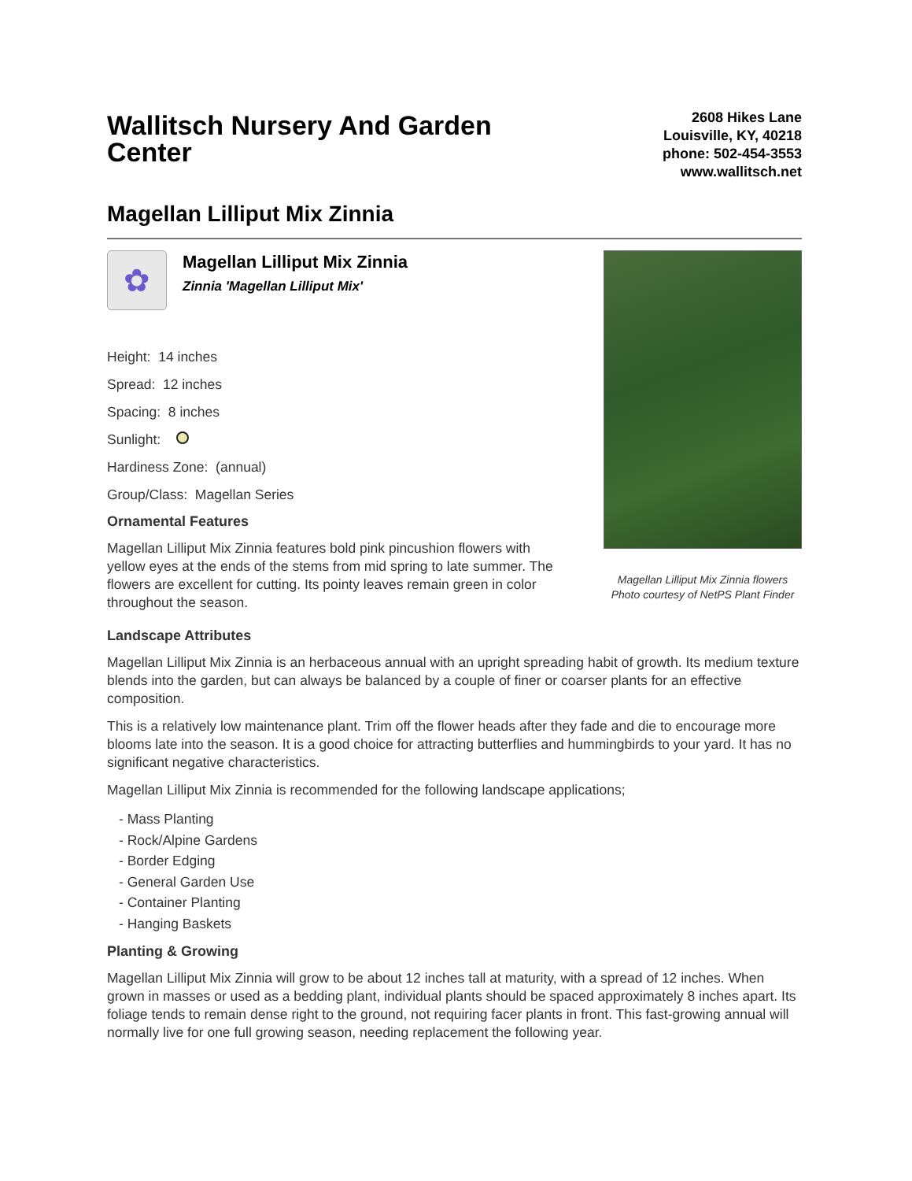Wallitsch Nursery And Garden Center
2608 Hikes Lane
Louisville, KY, 40218
phone: 502-454-3553
www.wallitsch.net
Magellan Lilliput Mix Zinnia
✿
Magellan Lilliput Mix Zinnia
Zinnia 'Magellan Lilliput Mix'
Height: 14 inches
Spread: 12 inches
Spacing: 8 inches
Sunlight:
Hardiness Zone: (annual)
Group/Class: Magellan Series
Ornamental Features
Magellan Lilliput Mix Zinnia features bold pink pincushion flowers with yellow eyes at the ends of the stems from mid spring to late summer. The flowers are excellent for cutting. Its pointy leaves remain green in color throughout the season.
Magellan Lilliput Mix Zinnia flowers
Photo courtesy of NetPS Plant Finder
Landscape Attributes
Magellan Lilliput Mix Zinnia is an herbaceous annual with an upright spreading habit of growth. Its medium texture blends into the garden, but can always be balanced by a couple of finer or coarser plants for an effective composition.
This is a relatively low maintenance plant. Trim off the flower heads after they fade and die to encourage more blooms late into the season. It is a good choice for attracting butterflies and hummingbirds to your yard. It has no significant negative characteristics.
Magellan Lilliput Mix Zinnia is recommended for the following landscape applications;
- Mass Planting
- Rock/Alpine Gardens
- Border Edging
- General Garden Use
- Container Planting
- Hanging Baskets
Planting & Growing
Magellan Lilliput Mix Zinnia will grow to be about 12 inches tall at maturity, with a spread of 12 inches. When grown in masses or used as a bedding plant, individual plants should be spaced approximately 8 inches apart. Its foliage tends to remain dense right to the ground, not requiring facer plants in front. This fast-growing annual will normally live for one full growing season, needing replacement the following year.